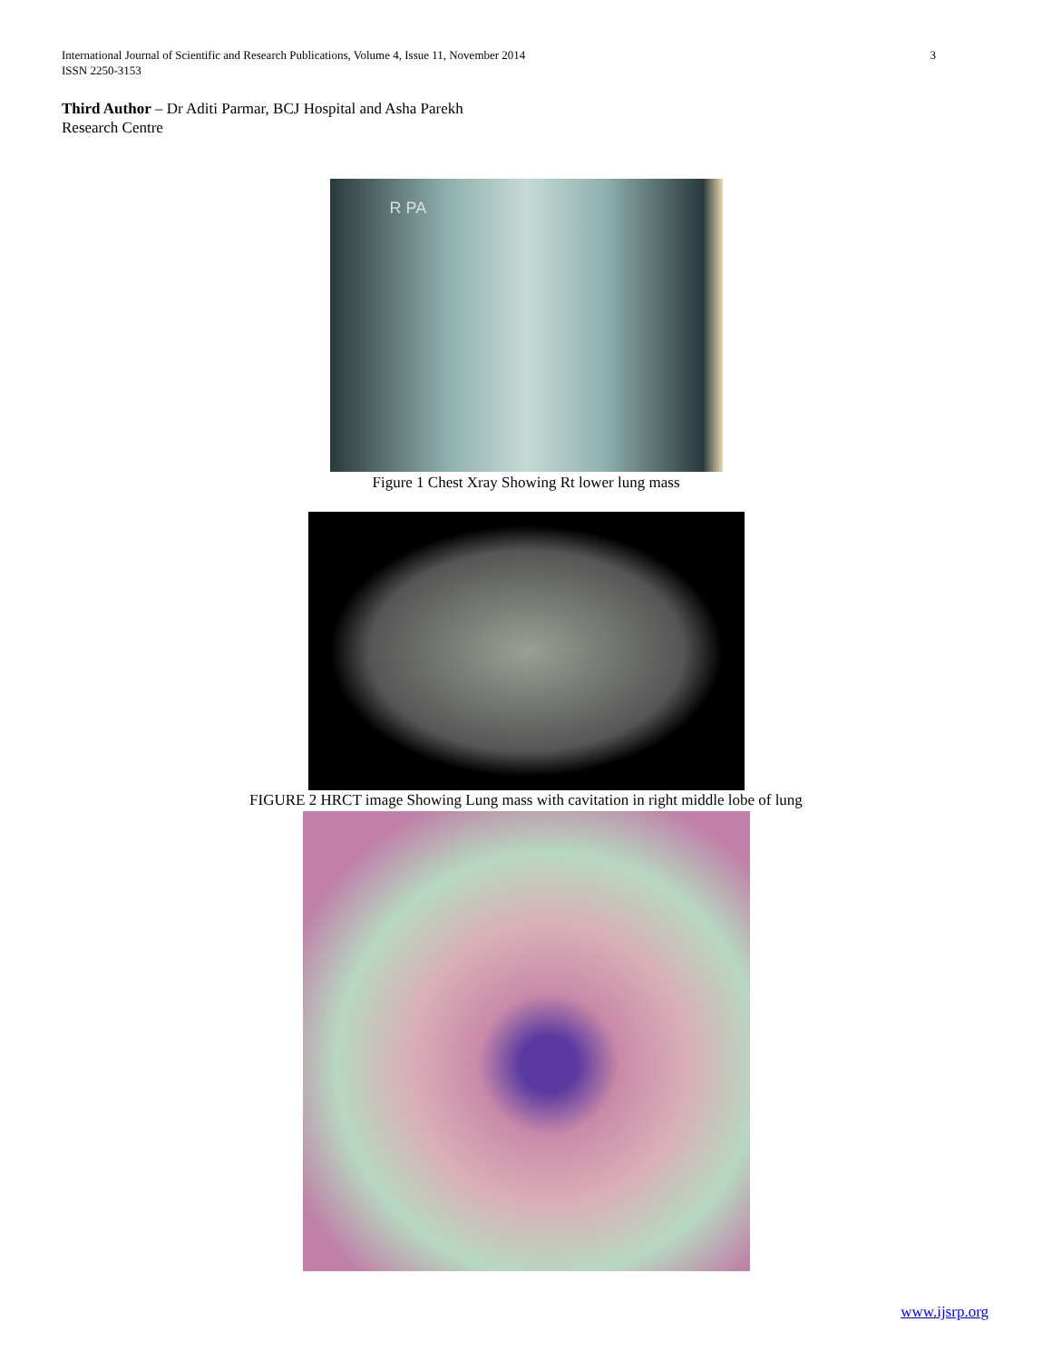International Journal of Scientific and Research Publications, Volume 4, Issue 11, November 2014
ISSN 2250-3153
3
Third Author – Dr Aditi Parmar, BCJ Hospital and Asha Parekh Research Centre
R PA
Figure 1 Chest Xray Showing Rt lower lung mass
FIGURE 2 HRCT image Showing Lung mass with cavitation in right middle lobe of lung
www.ijsrp.org